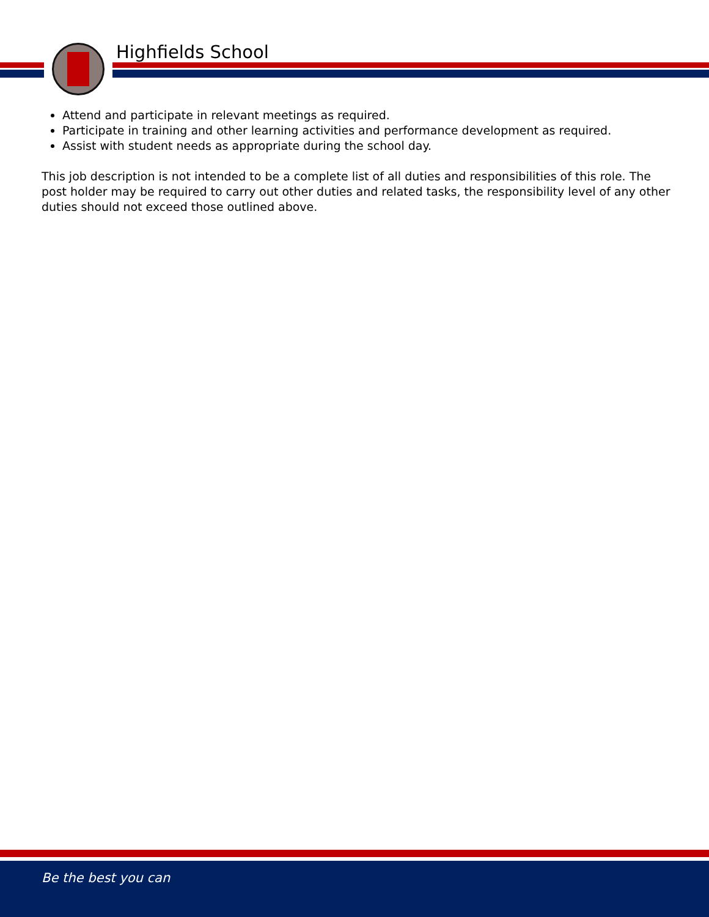Highfields School
Attend and participate in relevant meetings as required.
Participate in training and other learning activities and performance development as required.
Assist with student needs as appropriate during the school day.
This job description is not intended to be a complete list of all duties and responsibilities of this role. The post holder may be required to carry out other duties and related tasks, the responsibility level of any other duties should not exceed those outlined above.
Be the best you can